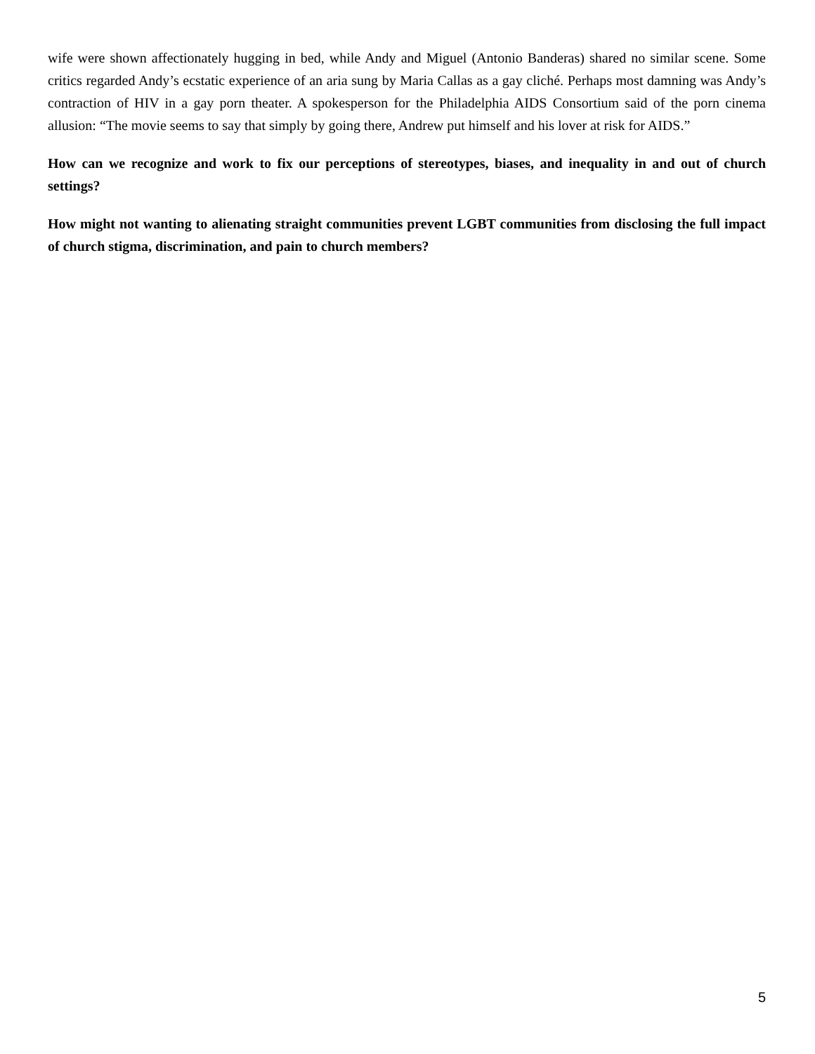wife were shown affectionately hugging in bed, while Andy and Miguel (Antonio Banderas) shared no similar scene. Some critics regarded Andy’s ecstatic experience of an aria sung by Maria Callas as a gay cliché. Perhaps most damning was Andy’s contraction of HIV in a gay porn theater. A spokesperson for the Philadelphia AIDS Consortium said of the porn cinema allusion: “The movie seems to say that simply by going there, Andrew put himself and his lover at risk for AIDS.”
How can we recognize and work to fix our perceptions of stereotypes, biases, and inequality in and out of church settings?
How might not wanting to alienating straight communities prevent LGBT communities from disclosing the full impact of church stigma, discrimination, and pain to church members?
5